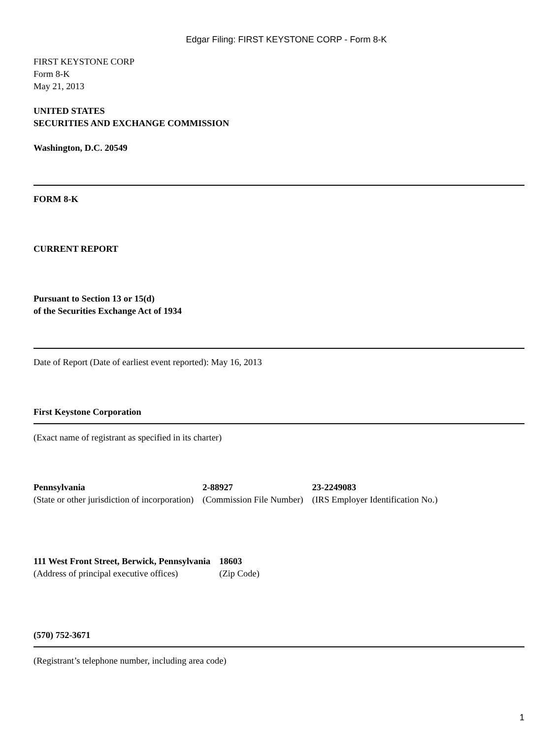Edgar Filing: FIRST KEYSTONE CORP - Form 8-K
FIRST KEYSTONE CORP
Form 8-K
May 21, 2013
UNITED STATES
SECURITIES AND EXCHANGE COMMISSION
Washington, D.C. 20549
FORM 8-K
CURRENT REPORT
Pursuant to Section 13 or 15(d)
of the Securities Exchange Act of 1934
Date of Report (Date of earliest event reported): May 16, 2013
First Keystone Corporation
(Exact name of registrant as specified in its charter)
| Pennsylvania | 2-88927 | 23-2249083 |
| (State or other jurisdiction of incorporation) | (Commission File Number) | (IRS Employer Identification No.) |
| 111 West Front Street, Berwick, Pennsylvania | 18603 |
| (Address of principal executive offices) | (Zip Code) |
(570) 752-3671
(Registrant’s telephone number, including area code)
1